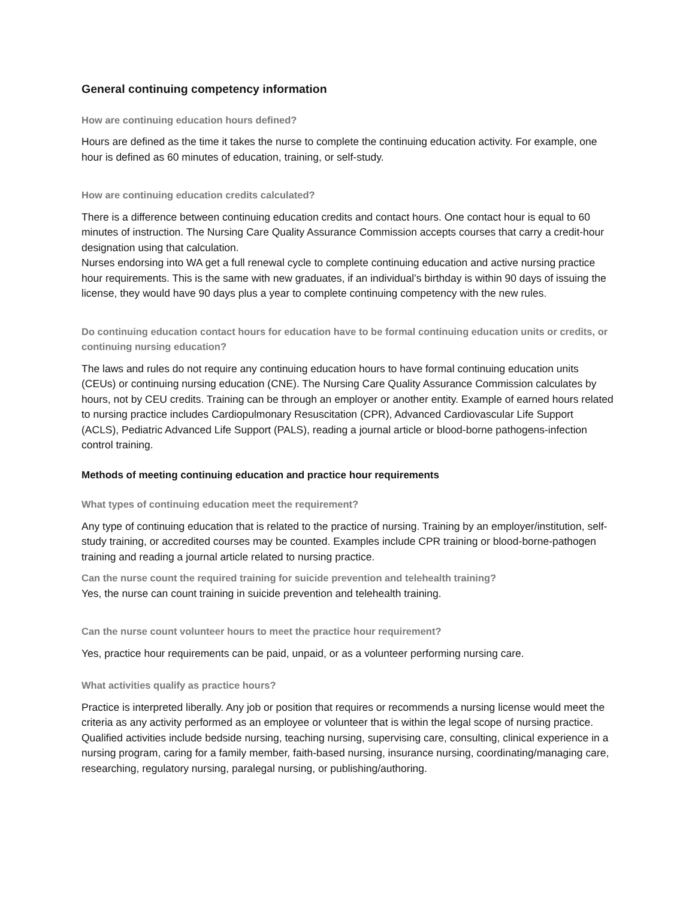General continuing competency information
How are continuing education hours defined?
Hours are defined as the time it takes the nurse to complete the continuing education activity. For example, one hour is defined as 60 minutes of education, training, or self-study.
How are continuing education credits calculated?
There is a difference between continuing education credits and contact hours. One contact hour is equal to 60 minutes of instruction. The Nursing Care Quality Assurance Commission accepts courses that carry a credit-hour designation using that calculation.
Nurses endorsing into WA get a full renewal cycle to complete continuing education and active nursing practice hour requirements. This is the same with new graduates, if an individual’s birthday is within 90 days of issuing the license, they would have 90 days plus a year to complete continuing competency with the new rules.
Do continuing education contact hours for education have to be formal continuing education units or credits, or continuing nursing education?
The laws and rules do not require any continuing education hours to have formal continuing education units (CEUs) or continuing nursing education (CNE). The Nursing Care Quality Assurance Commission calculates by hours, not by CEU credits. Training can be through an employer or another entity. Example of earned hours related to nursing practice includes Cardiopulmonary Resuscitation (CPR), Advanced Cardiovascular Life Support (ACLS), Pediatric Advanced Life Support (PALS), reading a journal article or blood-borne pathogens-infection control training.
Methods of meeting continuing education and practice hour requirements
What types of continuing education meet the requirement?
Any type of continuing education that is related to the practice of nursing. Training by an employer/institution, self-study training, or accredited courses may be counted. Examples include CPR training or blood-borne-pathogen training and reading a journal article related to nursing practice.
Can the nurse count the required training for suicide prevention and telehealth training?
Yes, the nurse can count training in suicide prevention and telehealth training.
Can the nurse count volunteer hours to meet the practice hour requirement?
Yes, practice hour requirements can be paid, unpaid, or as a volunteer performing nursing care.
What activities qualify as practice hours?
Practice is interpreted liberally. Any job or position that requires or recommends a nursing license would meet the criteria as any activity performed as an employee or volunteer that is within the legal scope of nursing practice. Qualified activities include bedside nursing, teaching nursing, supervising care, consulting, clinical experience in a nursing program, caring for a family member, faith-based nursing, insurance nursing, coordinating/managing care, researching, regulatory nursing, paralegal nursing, or publishing/authoring.